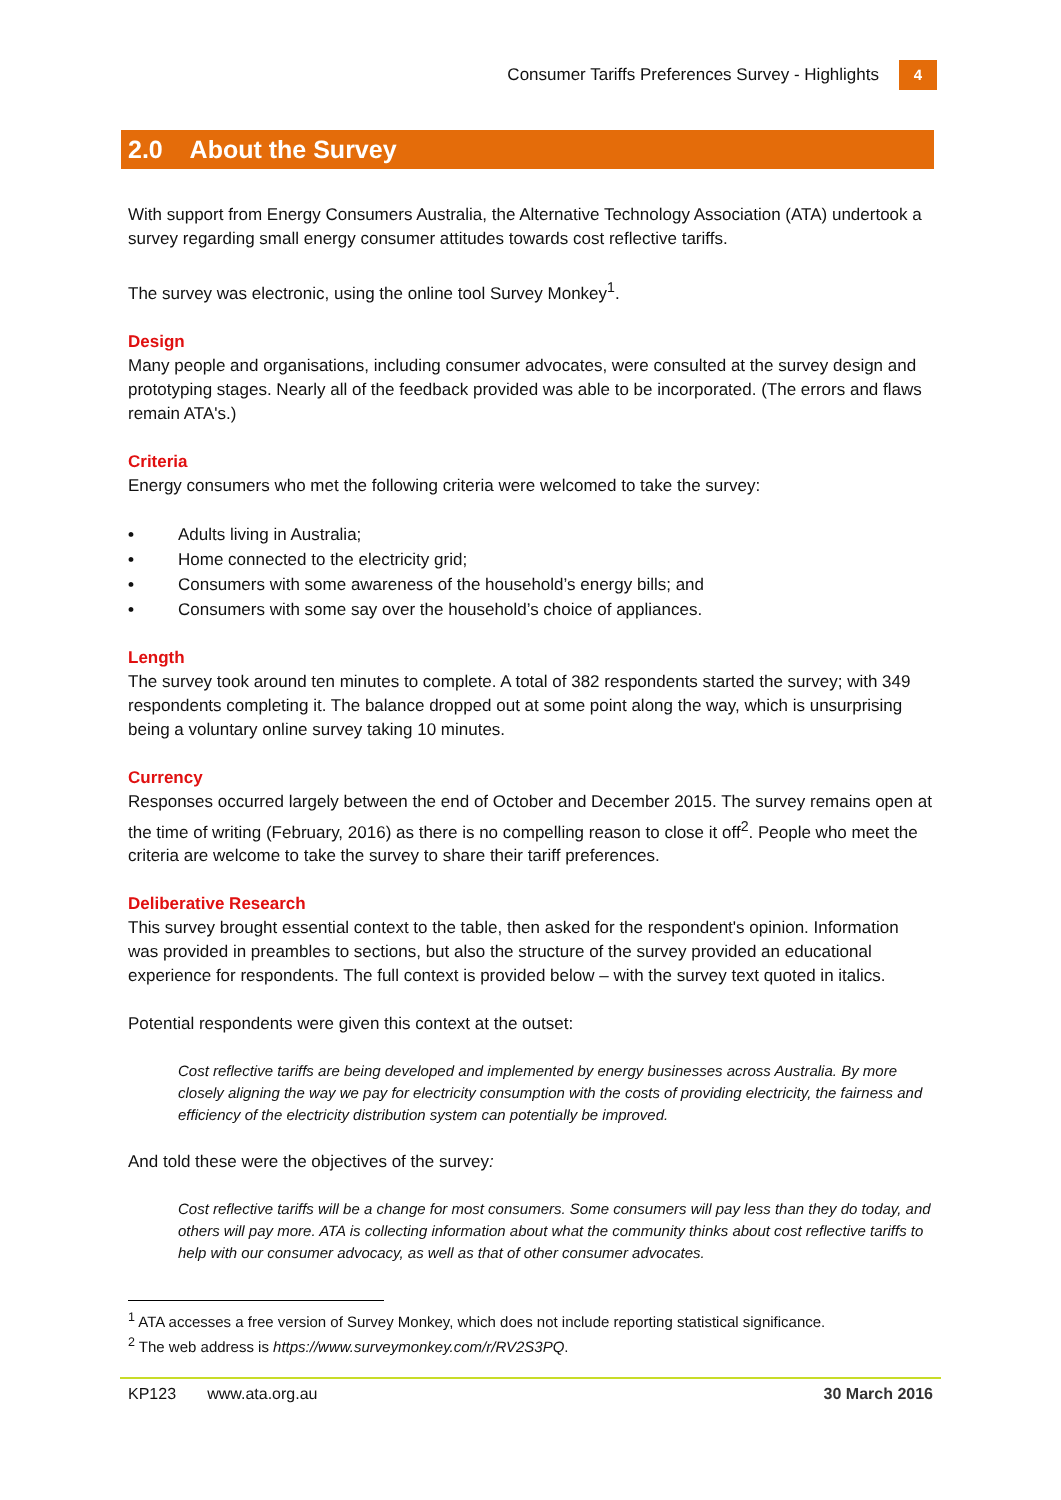Consumer Tariffs Preferences Survey - Highlights
4
2.0 About the Survey
With support from Energy Consumers Australia, the Alternative Technology Association (ATA) undertook a survey regarding small energy consumer attitudes towards cost reflective tariffs.
The survey was electronic, using the online tool Survey Monkey<sup>1</sup>.
Design
Many people and organisations, including consumer advocates, were consulted at the survey design and prototyping stages. Nearly all of the feedback provided was able to be incorporated. (The errors and flaws remain ATA's.)
Criteria
Energy consumers who met the following criteria were welcomed to take the survey:
• Adults living in Australia;
• Home connected to the electricity grid;
• Consumers with some awareness of the household’s energy bills; and
• Consumers with some say over the household’s choice of appliances.
Length
The survey took around ten minutes to complete. A total of 382 respondents started the survey; with 349 respondents completing it. The balance dropped out at some point along the way, which is unsurprising being a voluntary online survey taking 10 minutes.
Currency
Responses occurred largely between the end of October and December 2015. The survey remains open at the time of writing (February, 2016) as there is no compelling reason to close it off<sup>2</sup>. People who meet the criteria are welcome to take the survey to share their tariff preferences.
Deliberative Research
This survey brought essential context to the table, then asked for the respondent's opinion. Information was provided in preambles to sections, but also the structure of the survey provided an educational experience for respondents. The full context is provided below – with the survey text quoted in italics.
Potential respondents were given this context at the outset:
Cost reflective tariffs are being developed and implemented by energy businesses across Australia. By more closely aligning the way we pay for electricity consumption with the costs of providing electricity, the fairness and efficiency of the electricity distribution system can potentially be improved.
And told these were the objectives of the survey:
Cost reflective tariffs will be a change for most consumers. Some consumers will pay less than they do today, and others will pay more. ATA is collecting information about what the community thinks about cost reflective tariffs to help with our consumer advocacy, as well as that of other consumer advocates.
<sup>1</sup> ATA accesses a free version of Survey Monkey, which does not include reporting statistical significance.
<sup>2</sup> The web address is https://www.surveymonkey.com/r/RV2S3PQ.
KP123 www.ata.org.au 30 March 2016